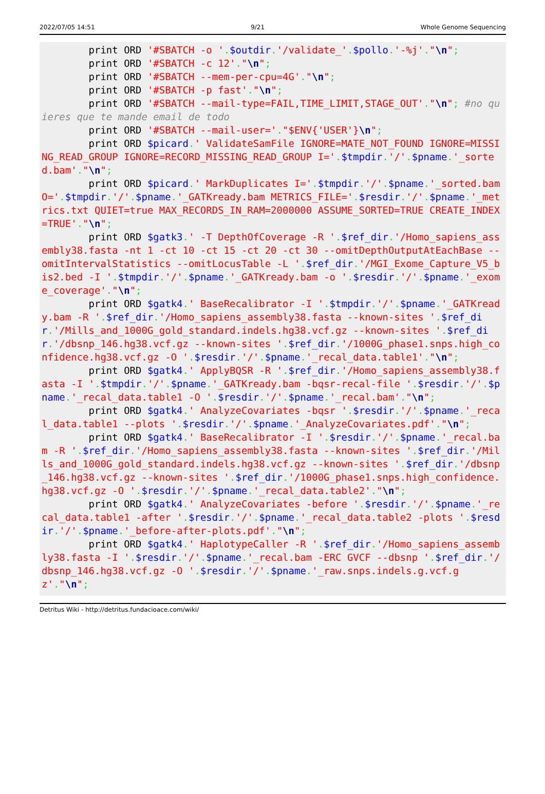2022/07/05 14:51 9/21 Whole Genome Sequencing
        print ORD '#SBATCH -o '.$outdir.'/validate_'.$pollo.'-%j'."\n";
        print ORD '#SBATCH -c 12'."\n";
        print ORD '#SBATCH --mem-per-cpu=4G'."\n";
        print ORD '#SBATCH -p fast'."\n";
        print ORD '#SBATCH --mail-type=FAIL,TIME_LIMIT,STAGE_OUT'."\n"; #no quieres que te mande email de todo
        print ORD '#SBATCH --mail-user='."$ENV{'USER'}\n";
        print ORD $picard.' ValidateSamFile IGNORE=MATE_NOT_FOUND IGNORE=MISSING_READ_GROUP IGNORE=RECORD_MISSING_READ_GROUP I='.$tmpdir.'/'.$pname.'_sorted.bam'."\n";
        print ORD $picard.' MarkDuplicates I='.$tmpdir.'/'.$pname.'_sorted.bam O='.$tmpdir.'/'.$pname.'_GATKready.bam METRICS_FILE='.$resdir.'/'.$pname.'_metrics.txt QUIET=true MAX_RECORDS_IN_RAM=2000000 ASSUME_SORTED=TRUE CREATE_INDEX=TRUE'."\n";
        print ORD $gatk3.' -T DepthOfCoverage -R '.$ref_dir.'/Homo_sapiens_assembly38.fasta -nt 1 -ct 10 -ct 15 -ct 20 -ct 30 --omitDepthOutputAtEachBase --omitIntervalStatistics --omitLocusTable -L '.$ref_dir.'/MGI_Exome_Capture_V5_bis2.bed -I '.$tmpdir.'/'.$pname.'_GATKready.bam -o '.$resdir.'/'.$pname.'_exome_coverage'."\n";
        print ORD $gatk4.' BaseRecalibrator -I '.$tmpdir.'/'.$pname.'_GATKready.bam -R '.$ref_dir.'/Homo_sapiens_assembly38.fasta --known-sites '.$ref_dir.'/Mills_and_1000G_gold_standard.indels.hg38.vcf.gz --known-sites '.$ref_dir.'/dbsnp_146.hg38.vcf.gz --known-sites '.$ref_dir.'/1000G_phase1.snps.high_confidence.hg38.vcf.gz -O '.$resdir.'/'.$pname.'_recal_data.table1'."\n";
        print ORD $gatk4.' ApplyBQSR -R '.$ref_dir.'/Homo_sapiens_assembly38.fasta -I '.$tmpdir.'/'.$pname.'_GATKready.bam -bqsr-recal-file '.$resdir.'/'.$pname.'_recal_data.table1 -O '.$resdir.'/'.$pname.'_recal.bam'."\n";
        print ORD $gatk4.' AnalyzeCovariates -bqsr '.$resdir.'/'.$pname.'_recal_data.table1 --plots '.$resdir.'/'.$pname.'_AnalyzeCovariates.pdf'."\n";
        print ORD $gatk4.' BaseRecalibrator -I '.$resdir.'/'.$pname.'_recal.bam -R '.$ref_dir.'/Homo_sapiens_assembly38.fasta --known-sites '.$ref_dir.'/Mills_and_1000G_gold_standard.indels.hg38.vcf.gz --known-sites '.$ref_dir.'/dbsnp_146.hg38.vcf.gz --known-sites '.$ref_dir.'/1000G_phase1.snps.high_confidence.hg38.vcf.gz -O '.$resdir.'/'.$pname.'_recal_data.table2'."\n";
        print ORD $gatk4.' AnalyzeCovariates -before '.$resdir.'/'.$pname.'_recal_data.table1 -after '.$resdir.'/'.$pname.'_recal_data.table2 -plots '.$resdir.'/'.$pname.'_before-after-plots.pdf'."\n";
        print ORD $gatk4.' HaplotypeCaller -R '.$ref_dir.'/Homo_sapiens_assembly38.fasta -I '.$resdir.'/'.$pname.'_recal.bam -ERC GVCF --dbsnp '.$ref_dir.'/dbsnp_146.hg38.vcf.gz -O '.$resdir.'/'.$pname.'_raw.snps.indels.g.vcf.gz'."\n";
Detritus Wiki - http://detritus.fundacioace.com/wiki/